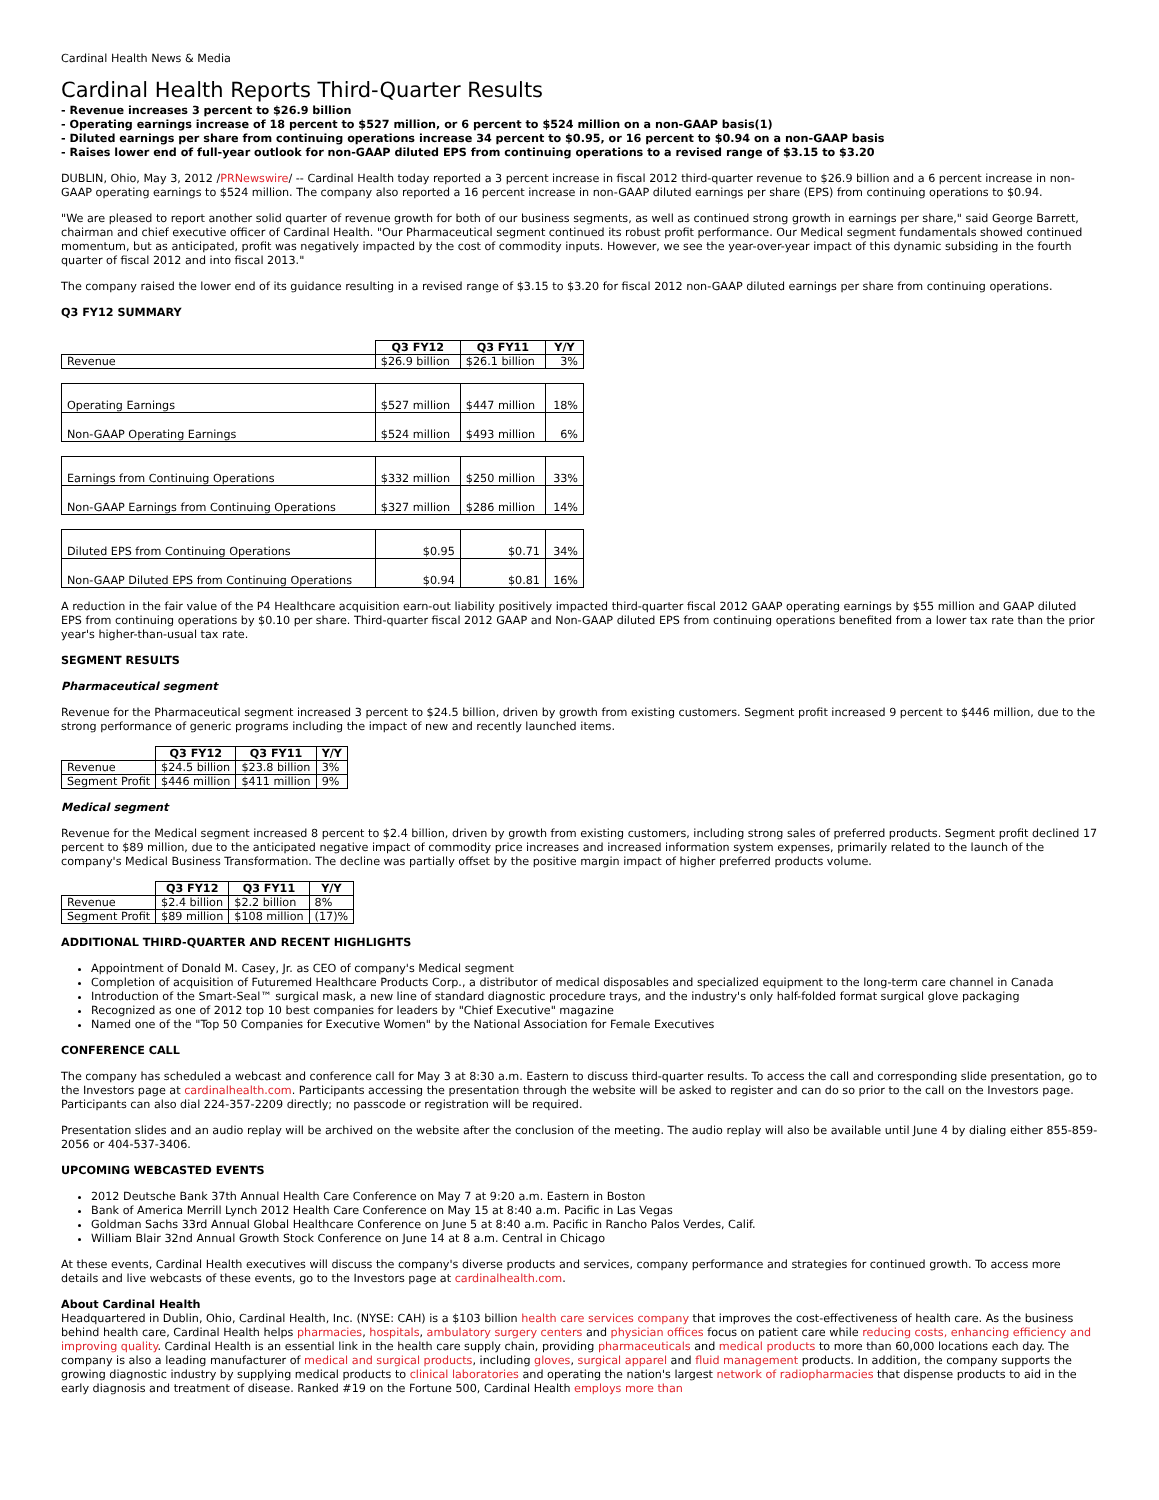Cardinal Health News & Media
Cardinal Health Reports Third-Quarter Results
- Revenue increases 3 percent to $26.9 billion
- Operating earnings increase of 18 percent to $527 million, or 6 percent to $524 million on a non-GAAP basis(1)
- Diluted earnings per share from continuing operations increase 34 percent to $0.95, or 16 percent to $0.94 on a non-GAAP basis
- Raises lower end of full-year outlook for non-GAAP diluted EPS from continuing operations to a revised range of $3.15 to $3.20
DUBLIN, Ohio, May 3, 2012 /PRNewswire/ -- Cardinal Health today reported a 3 percent increase in fiscal 2012 third-quarter revenue to $26.9 billion and a 6 percent increase in non-GAAP operating earnings to $524 million. The company also reported a 16 percent increase in non-GAAP diluted earnings per share (EPS) from continuing operations to $0.94.
"We are pleased to report another solid quarter of revenue growth for both of our business segments, as well as continued strong growth in earnings per share," said George Barrett, chairman and chief executive officer of Cardinal Health. "Our Pharmaceutical segment continued its robust profit performance. Our Medical segment fundamentals showed continued momentum, but as anticipated, profit was negatively impacted by the cost of commodity inputs. However, we see the year-over-year impact of this dynamic subsiding in the fourth quarter of fiscal 2012 and into fiscal 2013."
The company raised the lower end of its guidance resulting in a revised range of $3.15 to $3.20 for fiscal 2012 non-GAAP diluted earnings per share from continuing operations.
Q3 FY12 SUMMARY
| | Q3 FY12 | Q3 FY11 | Y/Y |
| Revenue | $26.9 billion | $26.1 billion | 3% |
| Operating Earnings | $527 million | $447 million | 18% |
| Non-GAAP Operating Earnings | $524 million | $493 million | 6% |
| Earnings from Continuing Operations | $332 million | $250 million | 33% |
| Non-GAAP Earnings from Continuing Operations | $327 million | $286 million | 14% |
| Diluted EPS from Continuing Operations | $0.95 | $0.71 | 34% |
| Non-GAAP Diluted EPS from Continuing Operations | $0.94 | $0.81 | 16% |
A reduction in the fair value of the P4 Healthcare acquisition earn-out liability positively impacted third-quarter fiscal 2012 GAAP operating earnings by $55 million and GAAP diluted EPS from continuing operations by $0.10 per share. Third-quarter fiscal 2012 GAAP and Non-GAAP diluted EPS from continuing operations benefited from a lower tax rate than the prior year's higher-than-usual tax rate.
SEGMENT RESULTS
Pharmaceutical segment
Revenue for the Pharmaceutical segment increased 3 percent to $24.5 billion, driven by growth from existing customers. Segment profit increased 9 percent to $446 million, due to the strong performance of generic programs including the impact of new and recently launched items.
| | Q3 FY12 | Q3 FY11 | Y/Y |
| Revenue | $24.5 billion | $23.8 billion | 3% |
| Segment Profit | $446 million | $411 million | 9% |
Medical segment
Revenue for the Medical segment increased 8 percent to $2.4 billion, driven by growth from existing customers, including strong sales of preferred products. Segment profit declined 17 percent to $89 million, due to the anticipated negative impact of commodity price increases and increased information system expenses, primarily related to the launch of the company's Medical Business Transformation. The decline was partially offset by the positive margin impact of higher preferred products volume.
| | Q3 FY12 | Q3 FY11 | Y/Y |
| Revenue | $2.4 billion | $2.2 billion | 8% |
| Segment Profit | $89 million | $108 million | (17)% |
ADDITIONAL THIRD-QUARTER AND RECENT HIGHLIGHTS
Appointment of Donald M. Casey, Jr. as CEO of company's Medical segment
Completion of acquisition of Futuremed Healthcare Products Corp., a distributor of medical disposables and specialized equipment to the long-term care channel in Canada
Introduction of the Smart-Seal™ surgical mask, a new line of standard diagnostic procedure trays, and the industry's only half-folded format surgical glove packaging
Recognized as one of 2012 top 10 best companies for leaders by "Chief Executive" magazine
Named one of the "Top 50 Companies for Executive Women" by the National Association for Female Executives
CONFERENCE CALL
The company has scheduled a webcast and conference call for May 3 at 8:30 a.m. Eastern to discuss third-quarter results. To access the call and corresponding slide presentation, go to the Investors page at cardinalhealth.com. Participants accessing the presentation through the website will be asked to register and can do so prior to the call on the Investors page. Participants can also dial 224-357-2209 directly; no passcode or registration will be required.
Presentation slides and an audio replay will be archived on the website after the conclusion of the meeting. The audio replay will also be available until June 4 by dialing either 855-859-2056 or 404-537-3406.
UPCOMING WEBCASTED EVENTS
2012 Deutsche Bank 37th Annual Health Care Conference on May 7 at 9:20 a.m. Eastern in Boston
Bank of America Merrill Lynch 2012 Health Care Conference on May 15 at 8:40 a.m. Pacific in Las Vegas
Goldman Sachs 33rd Annual Global Healthcare Conference on June 5 at 8:40 a.m. Pacific in Rancho Palos Verdes, Calif.
William Blair 32nd Annual Growth Stock Conference on June 14 at 8 a.m. Central in Chicago
At these events, Cardinal Health executives will discuss the company's diverse products and services, company performance and strategies for continued growth. To access more details and live webcasts of these events, go to the Investors page at cardinalhealth.com.
About Cardinal Health
Headquartered in Dublin, Ohio, Cardinal Health, Inc. (NYSE: CAH) is a $103 billion health care services company that improves the cost-effectiveness of health care. As the business behind health care, Cardinal Health helps pharmacies, hospitals, ambulatory surgery centers and physician offices focus on patient care while reducing costs, enhancing efficiency and improving quality. Cardinal Health is an essential link in the health care supply chain, providing pharmaceuticals and medical products to more than 60,000 locations each day. The company is also a leading manufacturer of medical and surgical products, including gloves, surgical apparel and fluid management products. In addition, the company supports the growing diagnostic industry by supplying medical products to clinical laboratories and operating the nation's largest network of radiopharmacies that dispense products to aid in the early diagnosis and treatment of disease. Ranked #19 on the Fortune 500, Cardinal Health employs more than